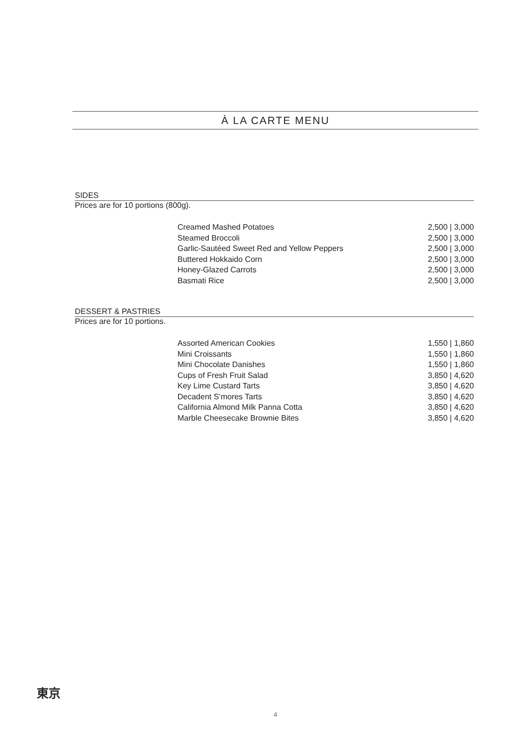À LA CARTE MENU
SIDES
Prices are for 10 portions (800g).
| Creamed Mashed Potatoes | 2,500 / 3,000 |
| Steamed Broccoli | 2,500 / 3,000 |
| Garlic-Sautéed Sweet Red and Yellow Peppers | 2,500 / 3,000 |
| Buttered Hokkaido Corn | 2,500 / 3,000 |
| Honey-Glazed Carrots | 2,500 / 3,000 |
| Basmati Rice | 2,500 / 3,000 |
DESSERT & PASTRIES
Prices are for 10 portions.
| Assorted American Cookies | 1,550 / 1,860 |
| Mini Croissants | 1,550 / 1,860 |
| Mini Chocolate Danishes | 1,550 / 1,860 |
| Cups of Fresh Fruit Salad | 3,850 / 4,620 |
| Key Lime Custard Tarts | 3,850 / 4,620 |
| Decadent S’mores Tarts | 3,850 / 4,620 |
| California Almond Milk Panna Cotta | 3,850 / 4,620 |
| Marble Cheesecake Brownie Bites | 3,850 / 4,620 |
東京
4